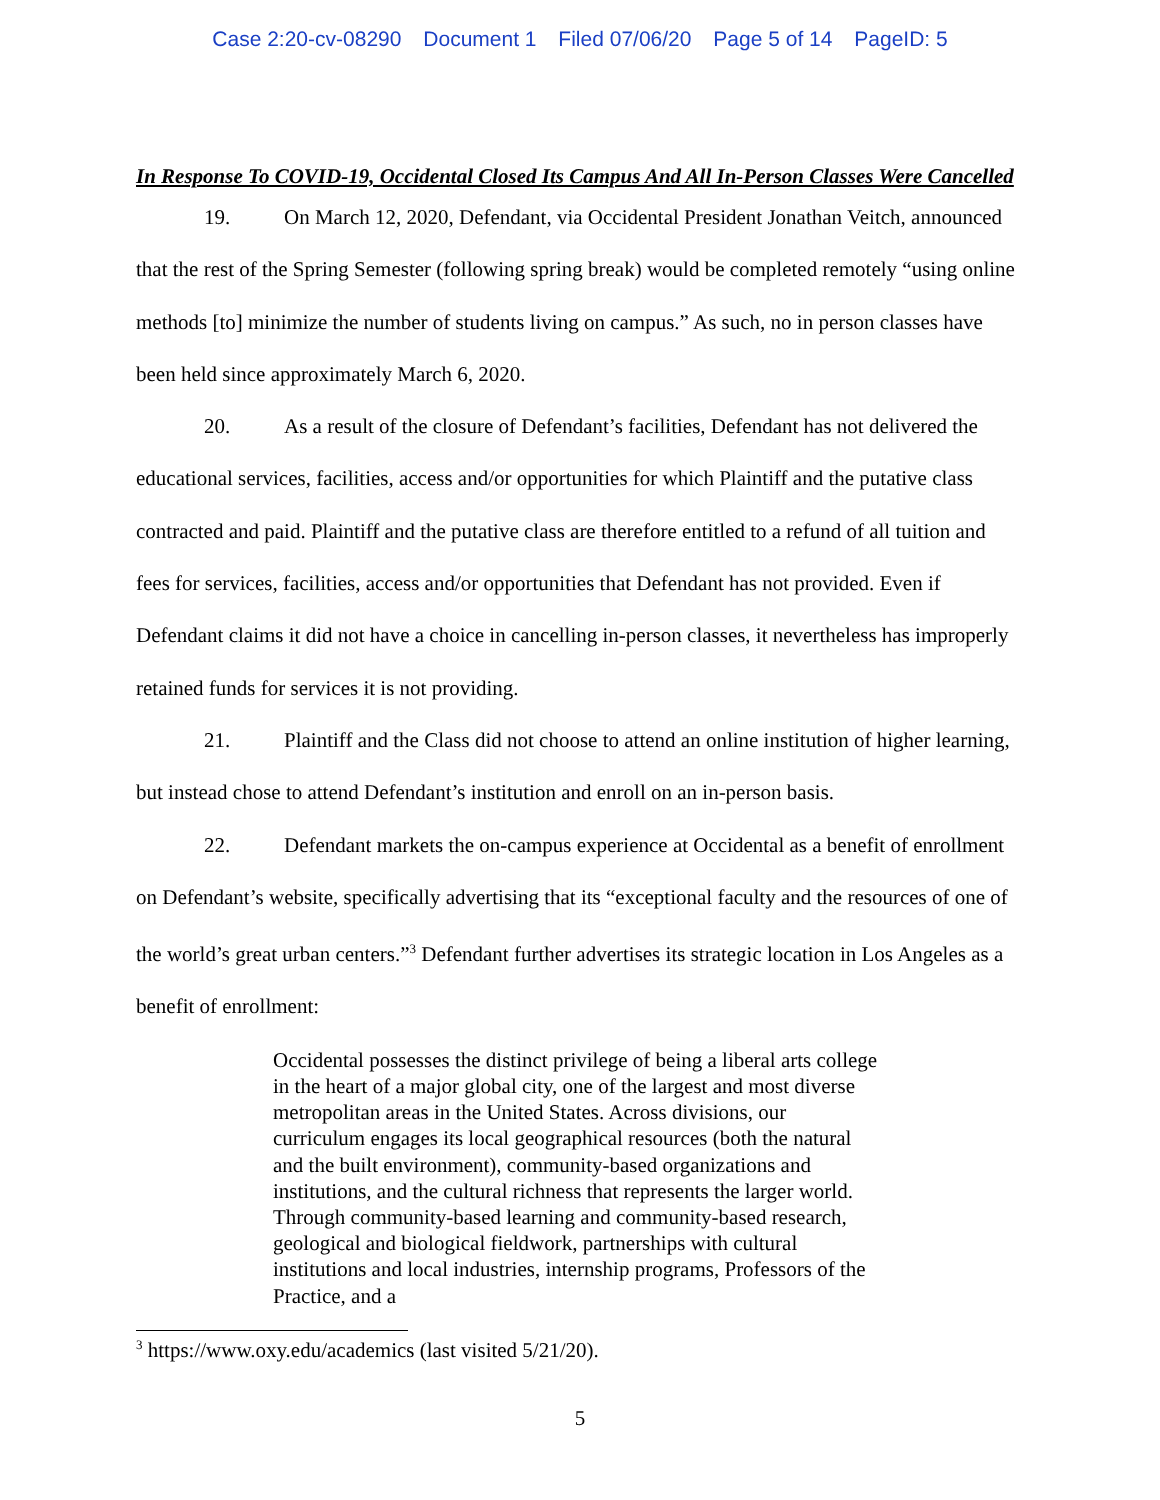Case 2:20-cv-08290 Document 1 Filed 07/06/20 Page 5 of 14 PageID: 5
In Response To COVID-19, Occidental Closed Its Campus And All In-Person Classes Were Cancelled
19. On March 12, 2020, Defendant, via Occidental President Jonathan Veitch, announced that the rest of the Spring Semester (following spring break) would be completed remotely “using online methods [to] minimize the number of students living on campus.” As such, no in person classes have been held since approximately March 6, 2020.
20. As a result of the closure of Defendant’s facilities, Defendant has not delivered the educational services, facilities, access and/or opportunities for which Plaintiff and the putative class contracted and paid. Plaintiff and the putative class are therefore entitled to a refund of all tuition and fees for services, facilities, access and/or opportunities that Defendant has not provided. Even if Defendant claims it did not have a choice in cancelling in-person classes, it nevertheless has improperly retained funds for services it is not providing.
21. Plaintiff and the Class did not choose to attend an online institution of higher learning, but instead chose to attend Defendant’s institution and enroll on an in-person basis.
22. Defendant markets the on-campus experience at Occidental as a benefit of enrollment on Defendant’s website, specifically advertising that its “exceptional faculty and the resources of one of the world’s great urban centers.”<sup>3</sup> Defendant further advertises its strategic location in Los Angeles as a benefit of enrollment:
Occidental possesses the distinct privilege of being a liberal arts college in the heart of a major global city, one of the largest and most diverse metropolitan areas in the United States. Across divisions, our curriculum engages its local geographical resources (both the natural and the built environment), community-based organizations and institutions, and the cultural richness that represents the larger world. Through community-based learning and community-based research, geological and biological fieldwork, partnerships with cultural institutions and local industries, internship programs, Professors of the Practice, and a
<sup>3</sup> https://www.oxy.edu/academics (last visited 5/21/20).
5